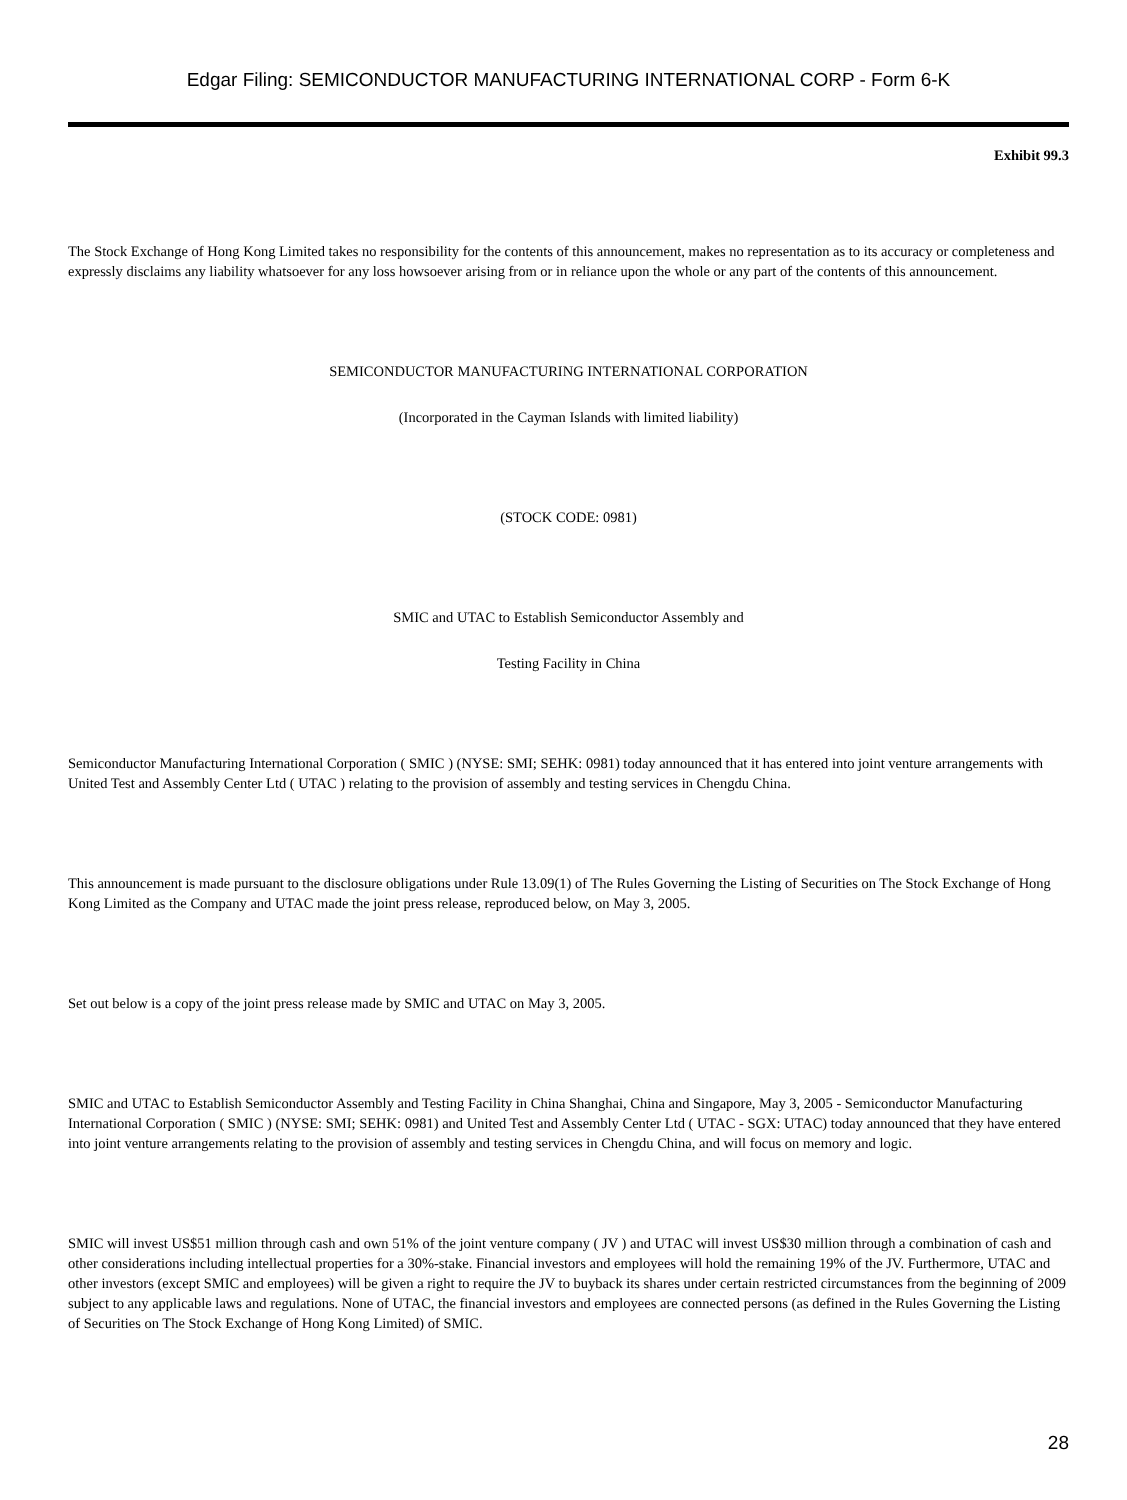Edgar Filing: SEMICONDUCTOR MANUFACTURING INTERNATIONAL CORP - Form 6-K
Exhibit 99.3
The Stock Exchange of Hong Kong Limited takes no responsibility for the contents of this announcement, makes no representation as to its accuracy or completeness and expressly disclaims any liability whatsoever for any loss howsoever arising from or in reliance upon the whole or any part of the contents of this announcement.
SEMICONDUCTOR MANUFACTURING INTERNATIONAL CORPORATION
(Incorporated in the Cayman Islands with limited liability)
(STOCK CODE: 0981)
SMIC and UTAC to Establish Semiconductor Assembly and
Testing Facility in China
Semiconductor Manufacturing International Corporation ( SMIC ) (NYSE: SMI; SEHK: 0981) today announced that it has entered into joint venture arrangements with United Test and Assembly Center Ltd ( UTAC ) relating to the provision of assembly and testing services in Chengdu China.
This announcement is made pursuant to the disclosure obligations under Rule 13.09(1) of The Rules Governing the Listing of Securities on The Stock Exchange of Hong Kong Limited as the Company and UTAC made the joint press release, reproduced below, on May 3, 2005.
Set out below is a copy of the joint press release made by SMIC and UTAC on May 3, 2005.
SMIC and UTAC to Establish Semiconductor Assembly and Testing Facility in China Shanghai, China and Singapore, May 3, 2005 - Semiconductor Manufacturing International Corporation ( SMIC ) (NYSE: SMI; SEHK: 0981) and United Test and Assembly Center Ltd ( UTAC - SGX: UTAC) today announced that they have entered into joint venture arrangements relating to the provision of assembly and testing services in Chengdu China, and will focus on memory and logic.
SMIC will invest US$51 million through cash and own 51% of the joint venture company ( JV ) and UTAC will invest US$30 million through a combination of cash and other considerations including intellectual properties for a 30%-stake. Financial investors and employees will hold the remaining 19% of the JV. Furthermore, UTAC and other investors (except SMIC and employees) will be given a right to require the JV to buyback its shares under certain restricted circumstances from the beginning of 2009 subject to any applicable laws and regulations. None of UTAC, the financial investors and employees are connected persons (as defined in the Rules Governing the Listing of Securities on The Stock Exchange of Hong Kong Limited) of SMIC.
28